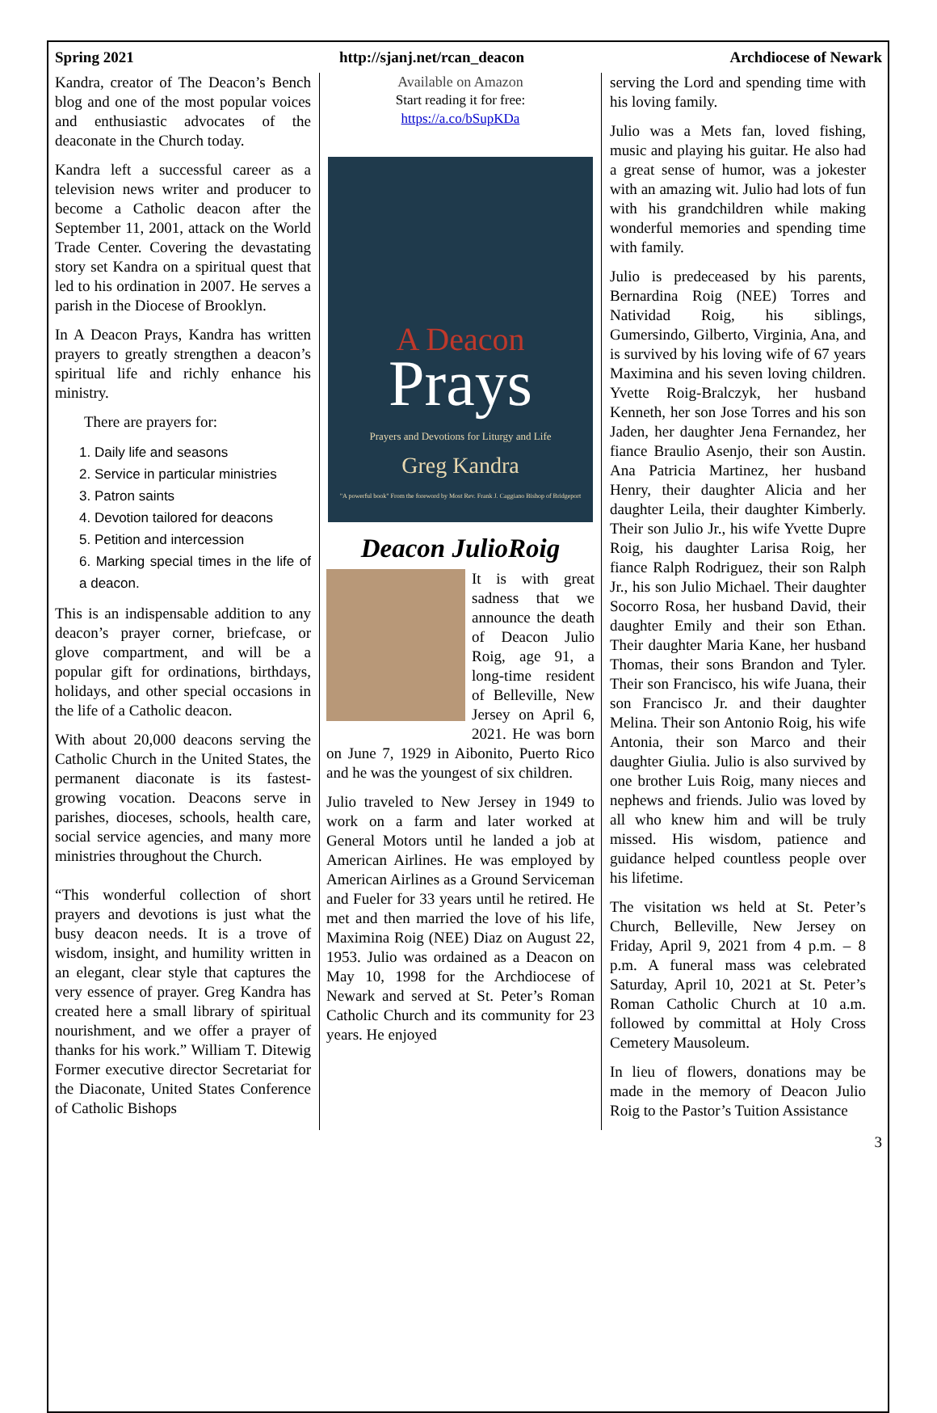Spring 2021 http://sjanj.net/rcan_deacon Archdiocese of Newark
Kandra, creator of The Deacon’s Bench blog and one of the most popular voices and enthusiastic advocates of the deaconate in the Church today.
Kandra left a successful career as a television news writer and producer to become a Catholic deacon after the September 11, 2001, attack on the World Trade Center. Covering the devastating story set Kandra on a spiritual quest that led to his ordination in 2007. He serves a parish in the Diocese of Brooklyn.
In A Deacon Prays, Kandra has written prayers to greatly strengthen a deacon’s spiritual life and richly enhance his ministry.
There are prayers for:
1. Daily life and seasons
2. Service in particular ministries
3. Patron saints
4. Devotion tailored for deacons
5. Petition and intercession
6. Marking special times in the life of a deacon.
This is an indispensable addition to any deacon’s prayer corner, briefcase, or glove compartment, and will be a popular gift for ordinations, birthdays, holidays, and other special occasions in the life of a Catholic deacon.
With about 20,000 deacons serving the Catholic Church in the United States, the permanent diaconate is its fastest-growing vocation. Deacons serve in parishes, dioceses, schools, health care, social service agencies, and many more ministries throughout the Church.
“This wonderful collection of short prayers and devotions is just what the busy deacon needs. It is a trove of wisdom, insight, and humility written in an elegant, clear style that captures the very essence of prayer. Greg Kandra has created here a small library of spiritual nourishment, and we offer a prayer of thanks for his work.” William T. Ditewig Former executive director Secretariat for the Diaconate, United States Conference of Catholic Bishops
Available on Amazon
Start reading it for free:
https://a.co/bSupKDa
A Deacon
Prays
Prayers and Devotions for Liturgy and Life
Greg Kandra
"A powerful book" From the foreword by Most Rev. Frank J. Caggiano Bishop of Bridgeport
Deacon JulioRoig
It is with great sadness that we announce the death of Deacon Julio Roig, age 91, a long-time resident of Belleville, New Jersey on April 6, 2021. He was born on June 7, 1929 in Aibonito, Puerto Rico and he was the youngest of six children.
Julio traveled to New Jersey in 1949 to work on a farm and later worked at General Motors until he landed a job at American Airlines. He was employed by American Airlines as a Ground Serviceman and Fueler for 33 years until he retired. He met and then married the love of his life, Maximina Roig (NEE) Diaz on August 22, 1953. Julio was ordained as a Deacon on May 10, 1998 for the Archdiocese of Newark and served at St. Peter’s Roman Catholic Church and its community for 23 years. He enjoyed
serving the Lord and spending time with his loving family.
Julio was a Mets fan, loved fishing, music and playing his guitar. He also had a great sense of humor, was a jokester with an amazing wit. Julio had lots of fun with his grandchildren while making wonderful memories and spending time with family.
Julio is predeceased by his parents, Bernardina Roig (NEE) Torres and Natividad Roig, his siblings, Gumersindo, Gilberto, Virginia, Ana, and is survived by his loving wife of 67 years Maximina and his seven loving children. Yvette Roig-Bralczyk, her husband Kenneth, her son Jose Torres and his son Jaden, her daughter Jena Fernandez, her fiance Braulio Asenjo, their son Austin. Ana Patricia Martinez, her husband Henry, their daughter Alicia and her daughter Leila, their daughter Kimberly. Their son Julio Jr., his wife Yvette Dupre Roig, his daughter Larisa Roig, her fiance Ralph Rodriguez, their son Ralph Jr., his son Julio Michael. Their daughter Socorro Rosa, her husband David, their daughter Emily and their son Ethan. Their daughter Maria Kane, her husband Thomas, their sons Brandon and Tyler. Their son Francisco, his wife Juana, their son Francisco Jr. and their daughter Melina. Their son Antonio Roig, his wife Antonia, their son Marco and their daughter Giulia. Julio is also survived by one brother Luis Roig, many nieces and nephews and friends. Julio was loved by all who knew him and will be truly missed. His wisdom, patience and guidance helped countless people over his lifetime.
The visitation ws held at St. Peter’s Church, Belleville, New Jersey on Friday, April 9, 2021 from 4 p.m. – 8 p.m. A funeral mass was celebrated Saturday, April 10, 2021 at St. Peter’s Roman Catholic Church at 10 a.m. followed by committal at Holy Cross Cemetery Mausoleum.
In lieu of flowers, donations may be made in the memory of Deacon Julio Roig to the Pastor’s Tuition Assistance
3